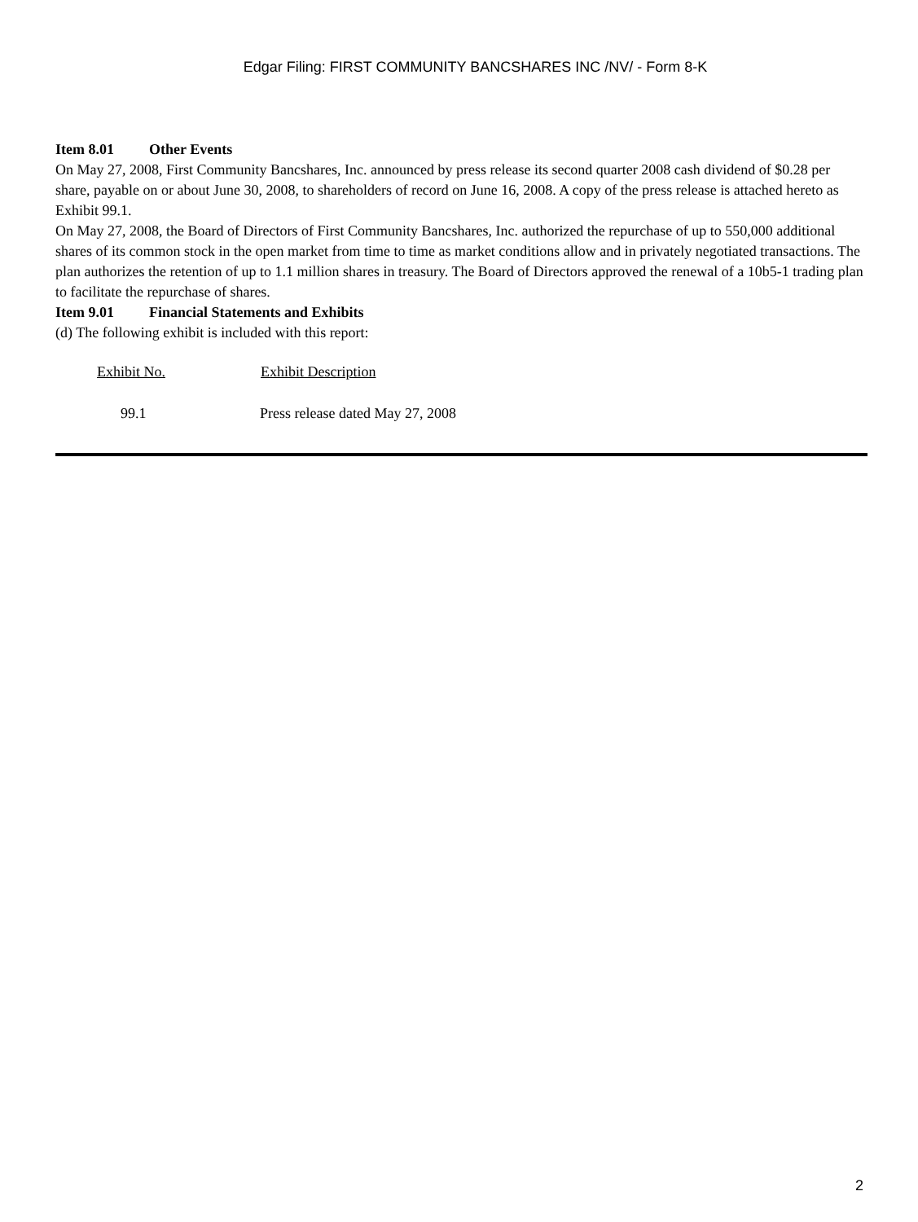Edgar Filing: FIRST COMMUNITY BANCSHARES INC /NV/ - Form 8-K
Item 8.01 Other Events
On May 27, 2008, First Community Bancshares, Inc. announced by press release its second quarter 2008 cash dividend of $0.28 per share, payable on or about June 30, 2008, to shareholders of record on June 16, 2008. A copy of the press release is attached hereto as Exhibit 99.1.
On May 27, 2008, the Board of Directors of First Community Bancshares, Inc. authorized the repurchase of up to 550,000 additional shares of its common stock in the open market from time to time as market conditions allow and in privately negotiated transactions. The plan authorizes the retention of up to 1.1 million shares in treasury. The Board of Directors approved the renewal of a 10b5-1 trading plan to facilitate the repurchase of shares.
Item 9.01 Financial Statements and Exhibits
(d) The following exhibit is included with this report:
| Exhibit No. | Exhibit Description |
| --- | --- |
| 99.1 | Press release dated May 27, 2008 |
2